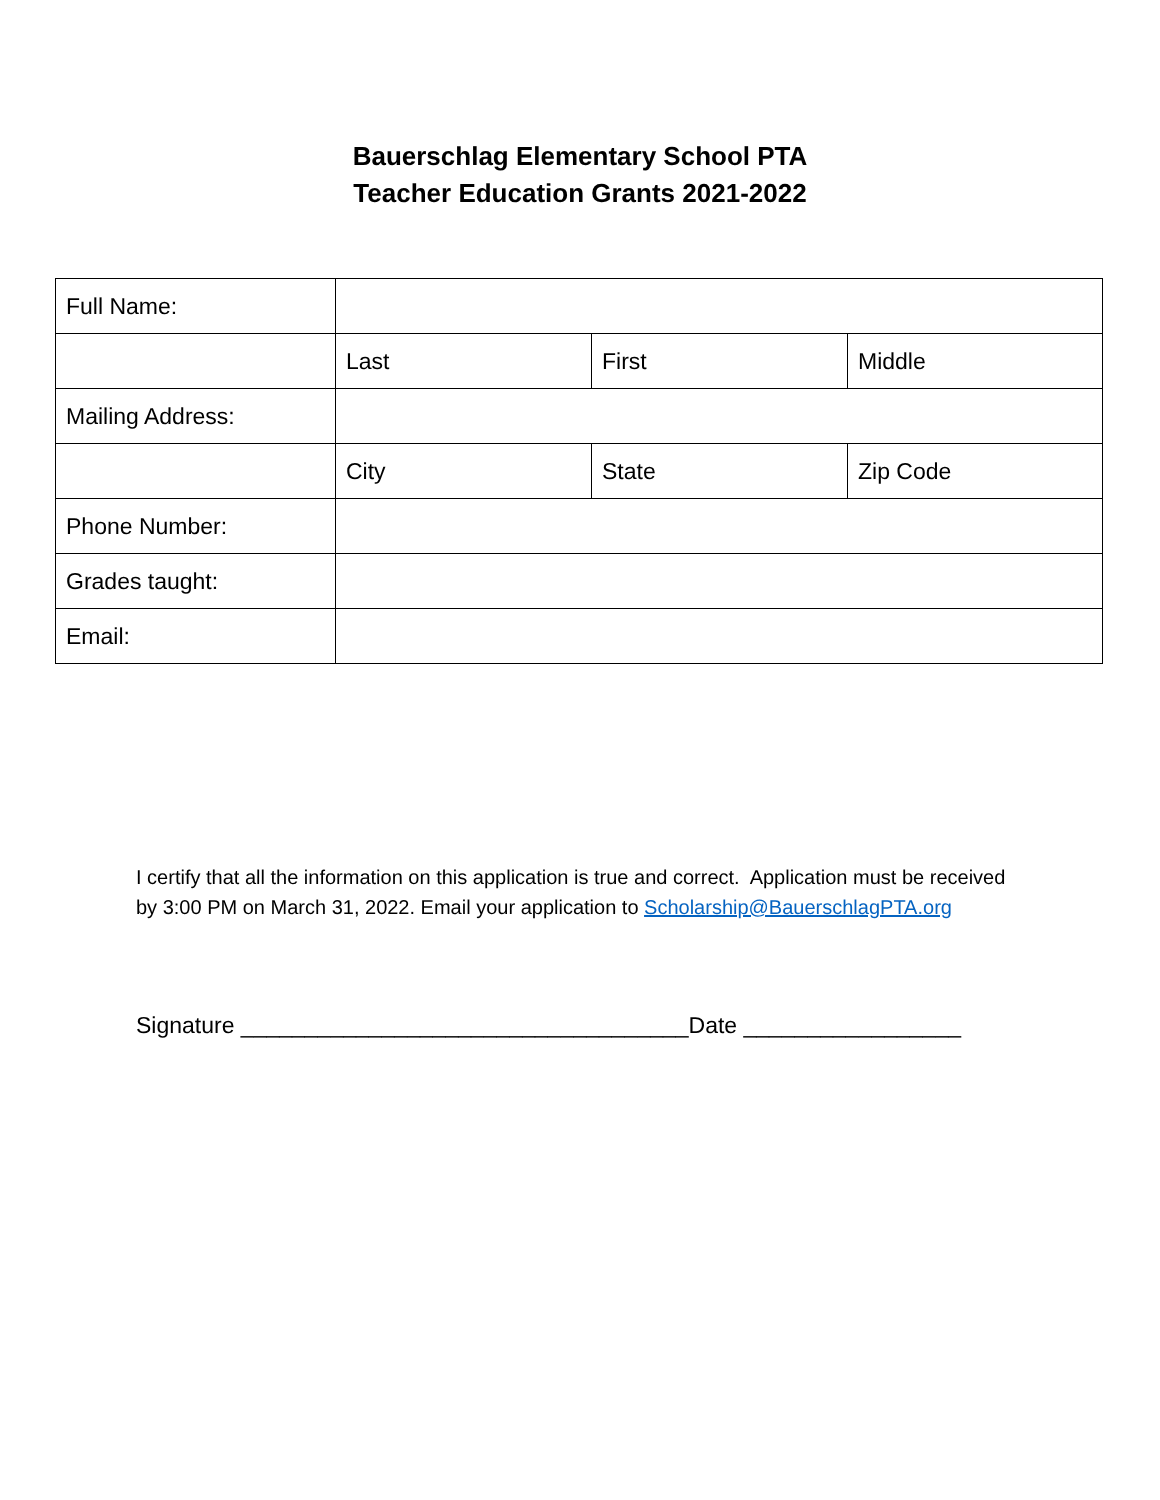Bauerschlag Elementary School PTA
Teacher Education Grants 2021-2022
| Full Name: | | | |
| | Last | First | Middle |
| Mailing Address: | | | |
| | City | State | Zip Code |
| Phone Number: | | | |
| Grades taught: | | | |
| Email: | | | |
I certify that all the information on this application is true and correct. Application must be received by 3:00 PM on March 31, 2022. Email your application to Scholarship@BauerschlagPTA.org
Signature ___________________________________Date _________________